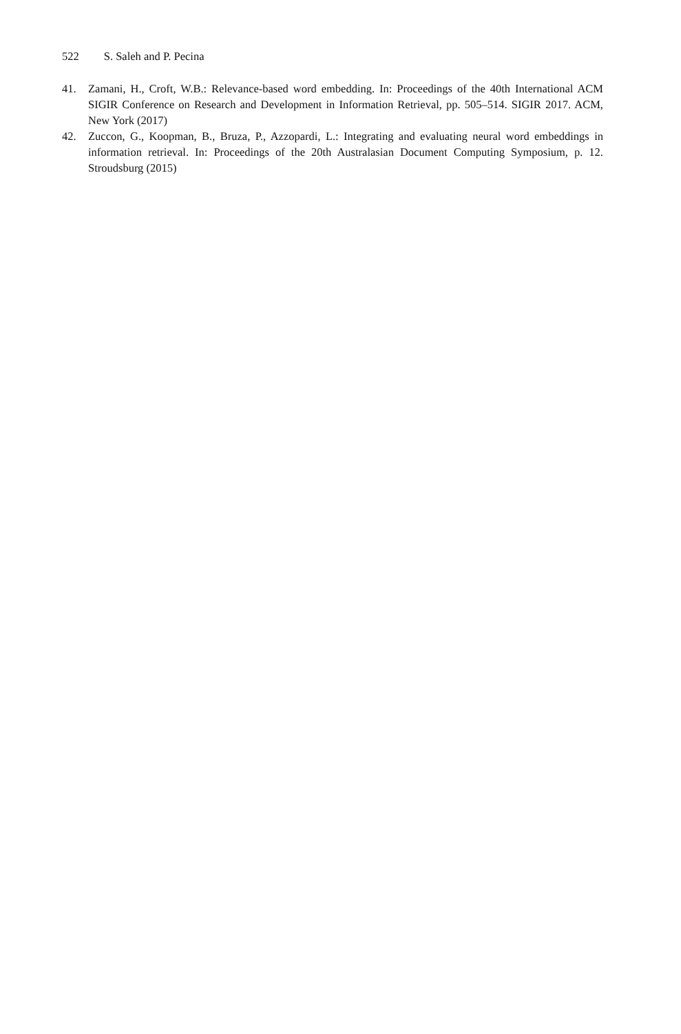522 S. Saleh and P. Pecina
41. Zamani, H., Croft, W.B.: Relevance-based word embedding. In: Proceedings of the 40th International ACM SIGIR Conference on Research and Development in Information Retrieval, pp. 505–514. SIGIR 2017. ACM, New York (2017)
42. Zuccon, G., Koopman, B., Bruza, P., Azzopardi, L.: Integrating and evaluating neural word embeddings in information retrieval. In: Proceedings of the 20th Australasian Document Computing Symposium, p. 12. Stroudsburg (2015)